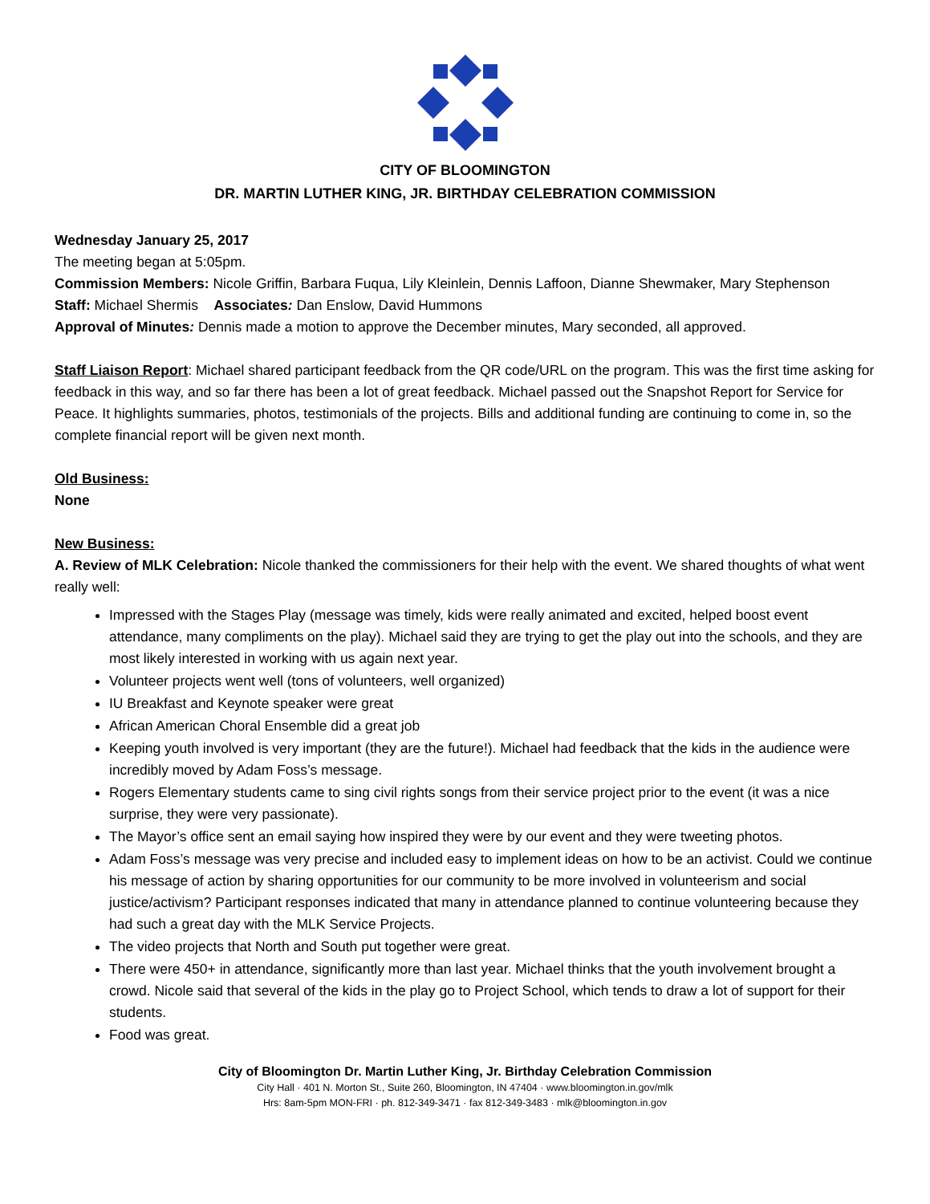CITY OF BLOOMINGTON
DR. MARTIN LUTHER KING, JR. BIRTHDAY CELEBRATION COMMISSION
Wednesday January 25, 2017
The meeting began at 5:05pm.
Commission Members: Nicole Griffin, Barbara Fuqua, Lily Kleinlein, Dennis Laffoon, Dianne Shewmaker, Mary Stephenson Staff: Michael Shermis Associates: Dan Enslow, David Hummons
Approval of Minutes: Dennis made a motion to approve the December minutes, Mary seconded, all approved.
Staff Liaison Report: Michael shared participant feedback from the QR code/URL on the program. This was the first time asking for feedback in this way, and so far there has been a lot of great feedback. Michael passed out the Snapshot Report for Service for Peace. It highlights summaries, photos, testimonials of the projects. Bills and additional funding are continuing to come in, so the complete financial report will be given next month.
Old Business:
None
New Business:
A. Review of MLK Celebration: Nicole thanked the commissioners for their help with the event. We shared thoughts of what went really well:
Impressed with the Stages Play (message was timely, kids were really animated and excited, helped boost event attendance, many compliments on the play). Michael said they are trying to get the play out into the schools, and they are most likely interested in working with us again next year.
Volunteer projects went well (tons of volunteers, well organized)
IU Breakfast and Keynote speaker were great
African American Choral Ensemble did a great job
Keeping youth involved is very important (they are the future!). Michael had feedback that the kids in the audience were incredibly moved by Adam Foss’s message.
Rogers Elementary students came to sing civil rights songs from their service project prior to the event (it was a nice surprise, they were very passionate).
The Mayor’s office sent an email saying how inspired they were by our event and they were tweeting photos.
Adam Foss’s message was very precise and included easy to implement ideas on how to be an activist. Could we continue his message of action by sharing opportunities for our community to be more involved in volunteerism and social justice/activism? Participant responses indicated that many in attendance planned to continue volunteering because they had such a great day with the MLK Service Projects.
The video projects that North and South put together were great.
There were 450+ in attendance, significantly more than last year. Michael thinks that the youth involvement brought a crowd. Nicole said that several of the kids in the play go to Project School, which tends to draw a lot of support for their students.
Food was great.
City of Bloomington Dr. Martin Luther King, Jr. Birthday Celebration Commission
City Hall · 401 N. Morton St., Suite 260, Bloomington, IN 47404 · www.bloomington.in.gov/mlk
Hrs: 8am-5pm MON-FRI · ph. 812-349-3471 · fax 812-349-3483 · mlk@bloomington.in.gov